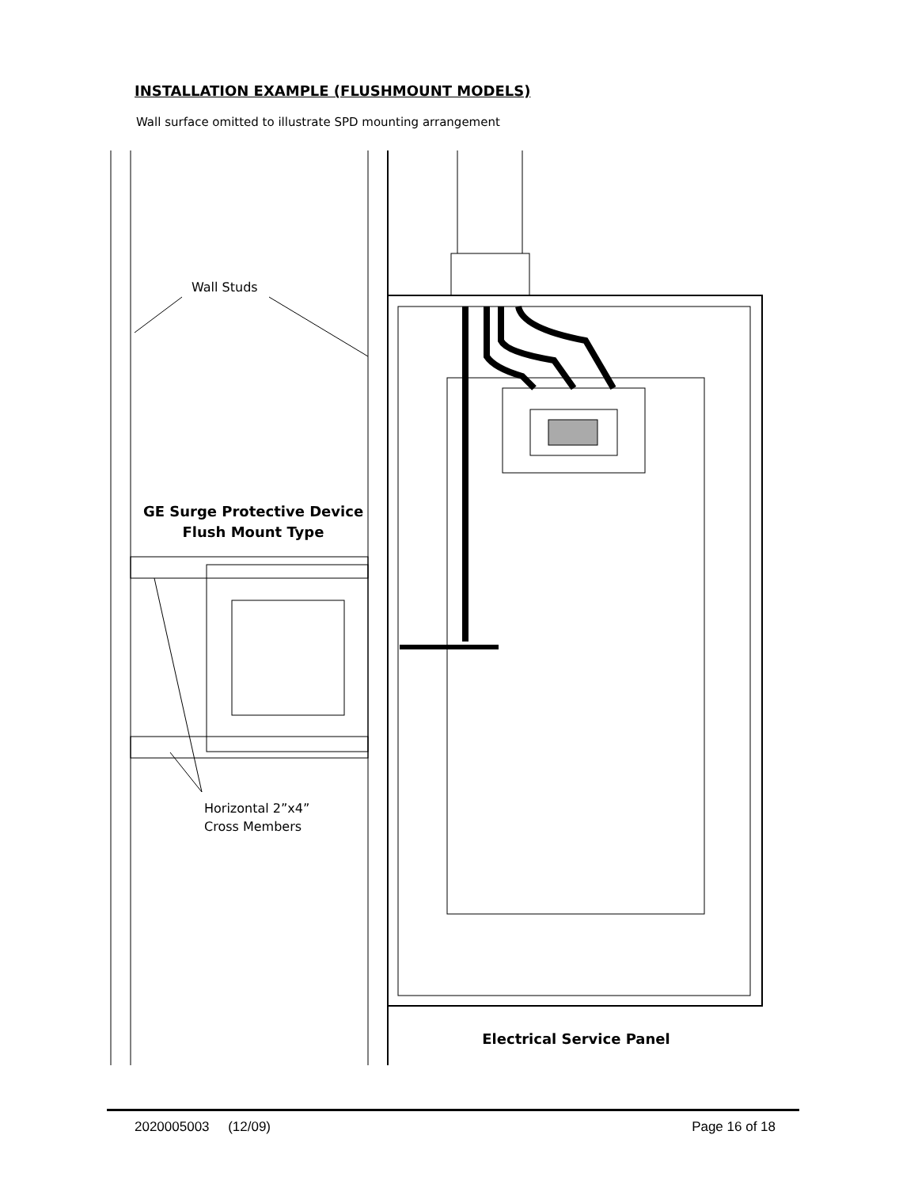INSTALLATION EXAMPLE (FLUSHMOUNT MODELS)
Wall surface omitted to illustrate SPD mounting arrangement
Wall Studs
GE Surge Protective Device
Flush Mount Type
Horizontal 2”x4”
Cross Members
Electrical Service Panel
2020005003 (12/09) Page 16 of 18